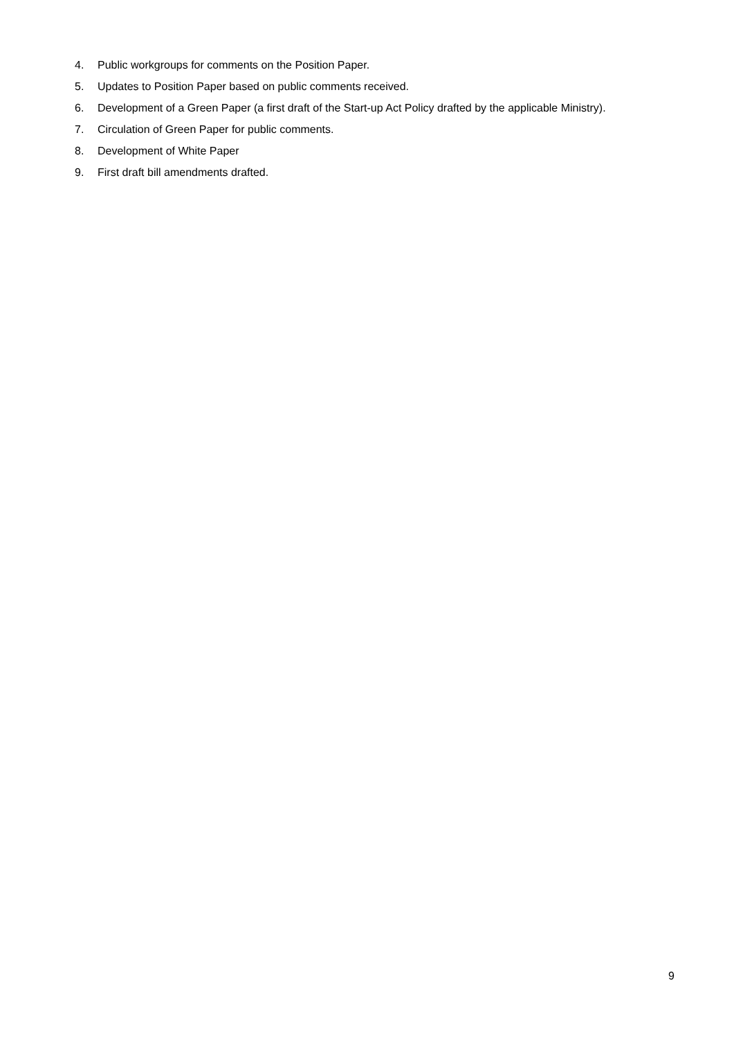4. Public workgroups for comments on the Position Paper.
5. Updates to Position Paper based on public comments received.
6. Development of a Green Paper (a first draft of the Start-up Act Policy drafted by the applicable Ministry).
7. Circulation of Green Paper for public comments.
8. Development of White Paper
9. First draft bill amendments drafted.
9